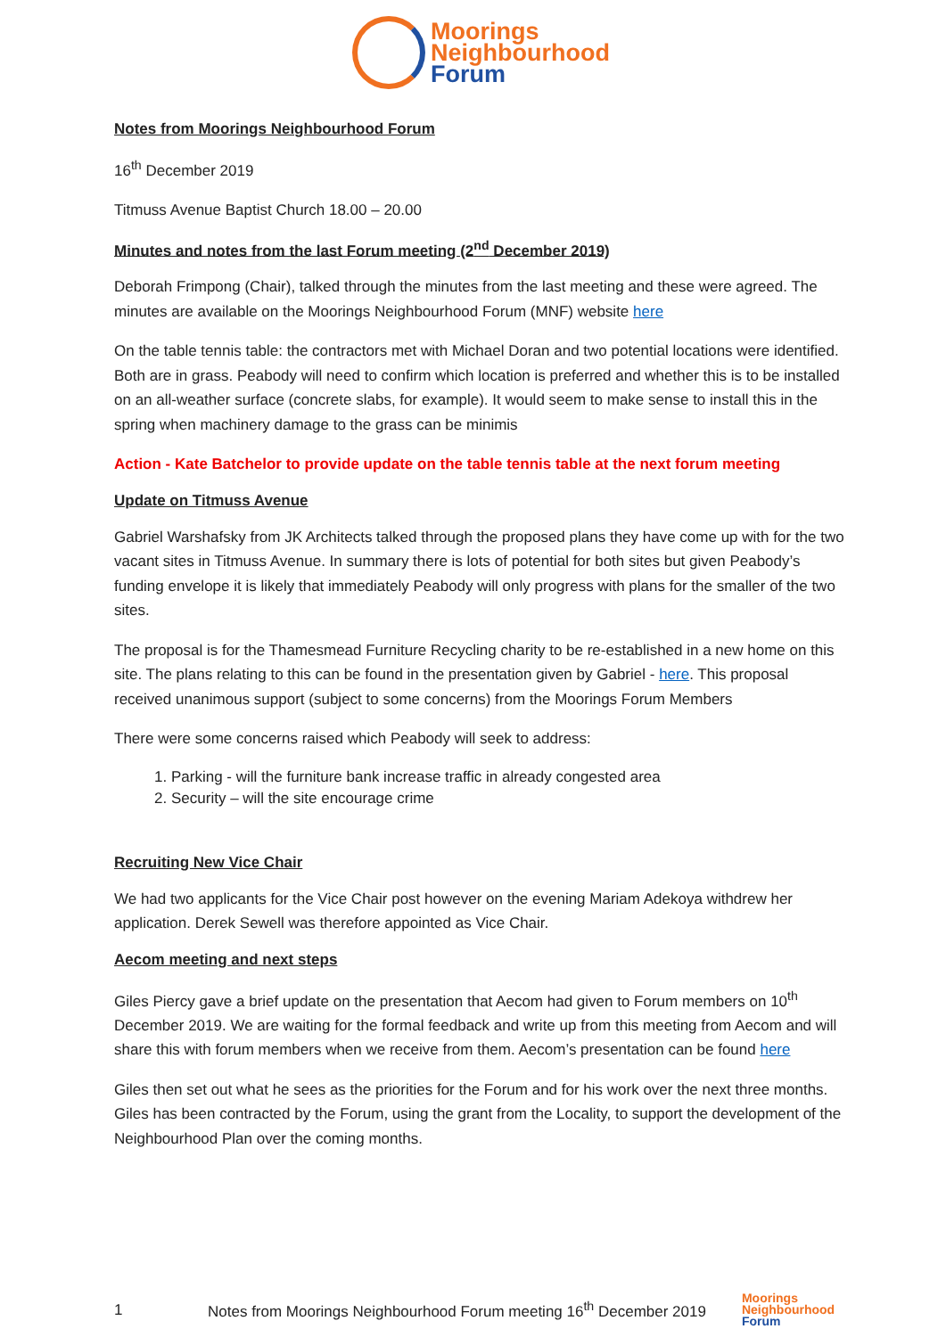Moorings
Neighbourhood
Forum
Notes from Moorings Neighbourhood Forum
16<sup>th</sup> December 2019
Titmuss Avenue Baptist Church 18.00 – 20.00
Minutes and notes from the last Forum meeting (2<sup>nd</sup> December 2019)
Deborah Frimpong (Chair), talked through the minutes from the last meeting and these were agreed. The minutes are available on the Moorings Neighbourhood Forum (MNF) website here
On the table tennis table: the contractors met with Michael Doran and two potential locations were identified. Both are in grass. Peabody will need to confirm which location is preferred and whether this is to be installed on an all-weather surface (concrete slabs, for example). It would seem to make sense to install this in the spring when machinery damage to the grass can be minimis
Action - Kate Batchelor to provide update on the table tennis table at the next forum meeting
Update on Titmuss Avenue
Gabriel Warshafsky from JK Architects talked through the proposed plans they have come up with for the two vacant sites in Titmuss Avenue. In summary there is lots of potential for both sites but given Peabody’s funding envelope it is likely that immediately Peabody will only progress with plans for the smaller of the two sites.
The proposal is for the Thamesmead Furniture Recycling charity to be re-established in a new home on this site. The plans relating to this can be found in the presentation given by Gabriel - here. This proposal received unanimous support (subject to some concerns) from the Moorings Forum Members
There were some concerns raised which Peabody will seek to address:
1. Parking - will the furniture bank increase traffic in already congested area
2. Security – will the site encourage crime
Recruiting New Vice Chair
We had two applicants for the Vice Chair post however on the evening Mariam Adekoya withdrew her application. Derek Sewell was therefore appointed as Vice Chair.
Aecom meeting and next steps
Giles Piercy gave a brief update on the presentation that Aecom had given to Forum members on 10<sup>th</sup> December 2019. We are waiting for the formal feedback and write up from this meeting from Aecom and will share this with forum members when we receive from them. Aecom’s presentation can be found here
Giles then set out what he sees as the priorities for the Forum and for his work over the next three months. Giles has been contracted by the Forum, using the grant from the Locality, to support the development of the Neighbourhood Plan over the coming months.
1 Notes from Moorings Neighbourhood Forum meeting 16<sup>th</sup> December 2019 Moorings
Neighbourhood
Forum